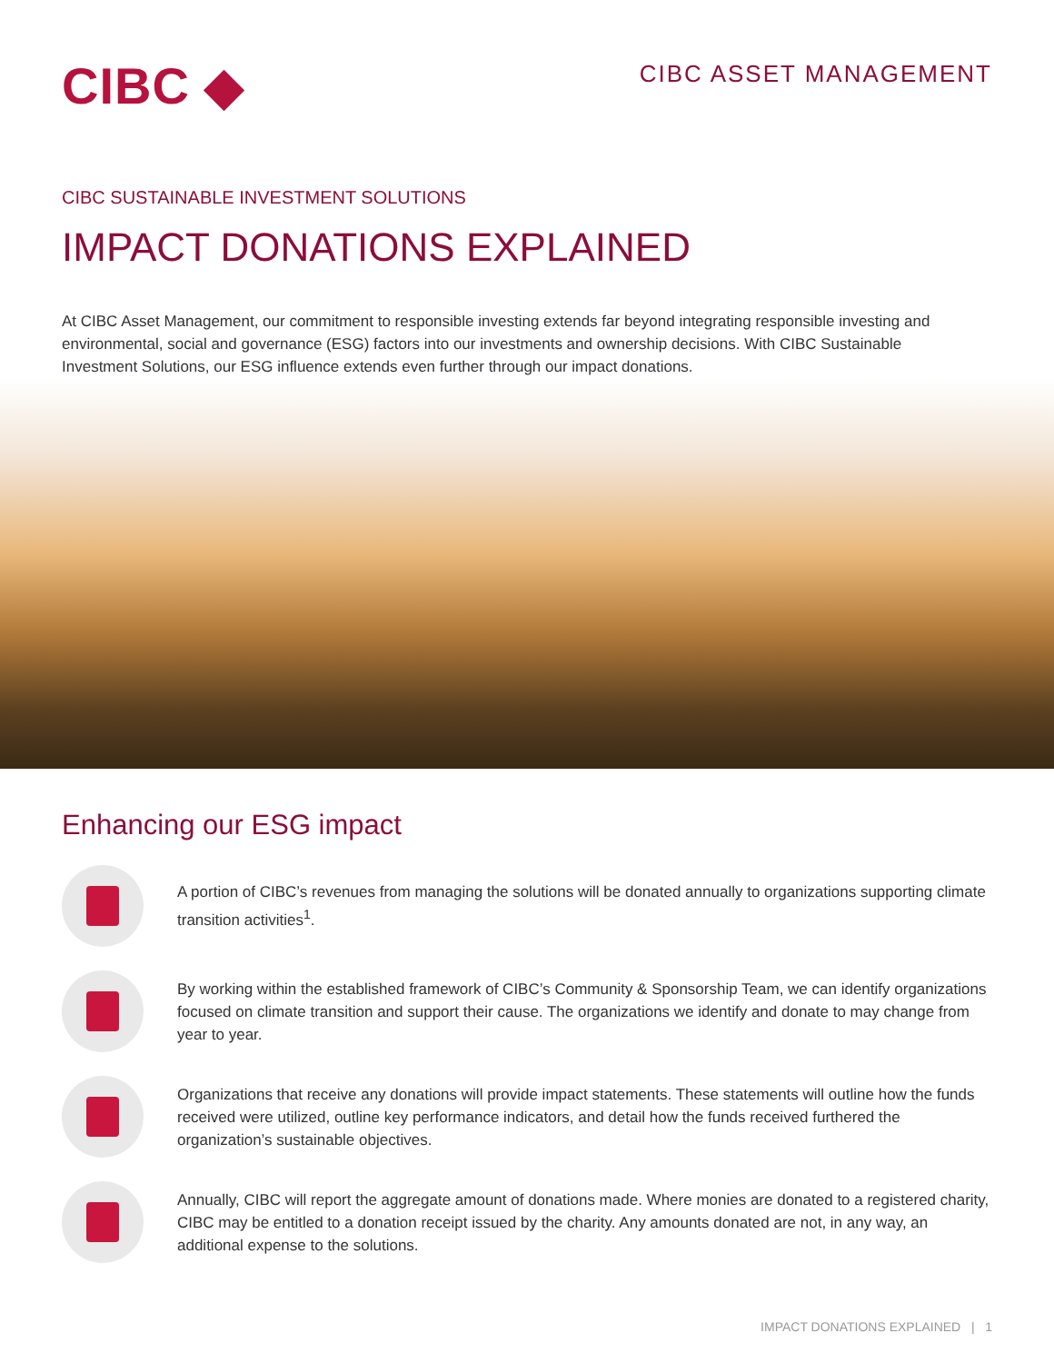CIBC ◆
CIBC ASSET MANAGEMENT
CIBC SUSTAINABLE INVESTMENT SOLUTIONS
IMPACT DONATIONS EXPLAINED
At CIBC Asset Management, our commitment to responsible investing extends far beyond integrating responsible investing and environmental, social and governance (ESG) factors into our investments and ownership decisions. With CIBC Sustainable Investment Solutions, our ESG influence extends even further through our impact donations.
Enhancing our ESG impact
A portion of CIBC’s revenues from managing the solutions will be donated annually to organizations supporting climate transition activities<sup>1</sup>.
By working within the established framework of CIBC’s Community & Sponsorship Team, we can identify organizations focused on climate transition and support their cause. The organizations we identify and donate to may change from year to year.
Organizations that receive any donations will provide impact statements. These statements will outline how the funds received were utilized, outline key performance indicators, and detail how the funds received furthered the organization’s sustainable objectives.
Annually, CIBC will report the aggregate amount of donations made. Where monies are donated to a registered charity, CIBC may be entitled to a donation receipt issued by the charity. Any amounts donated are not, in any way, an additional expense to the solutions.
IMPACT DONATIONS EXPLAINED | 1